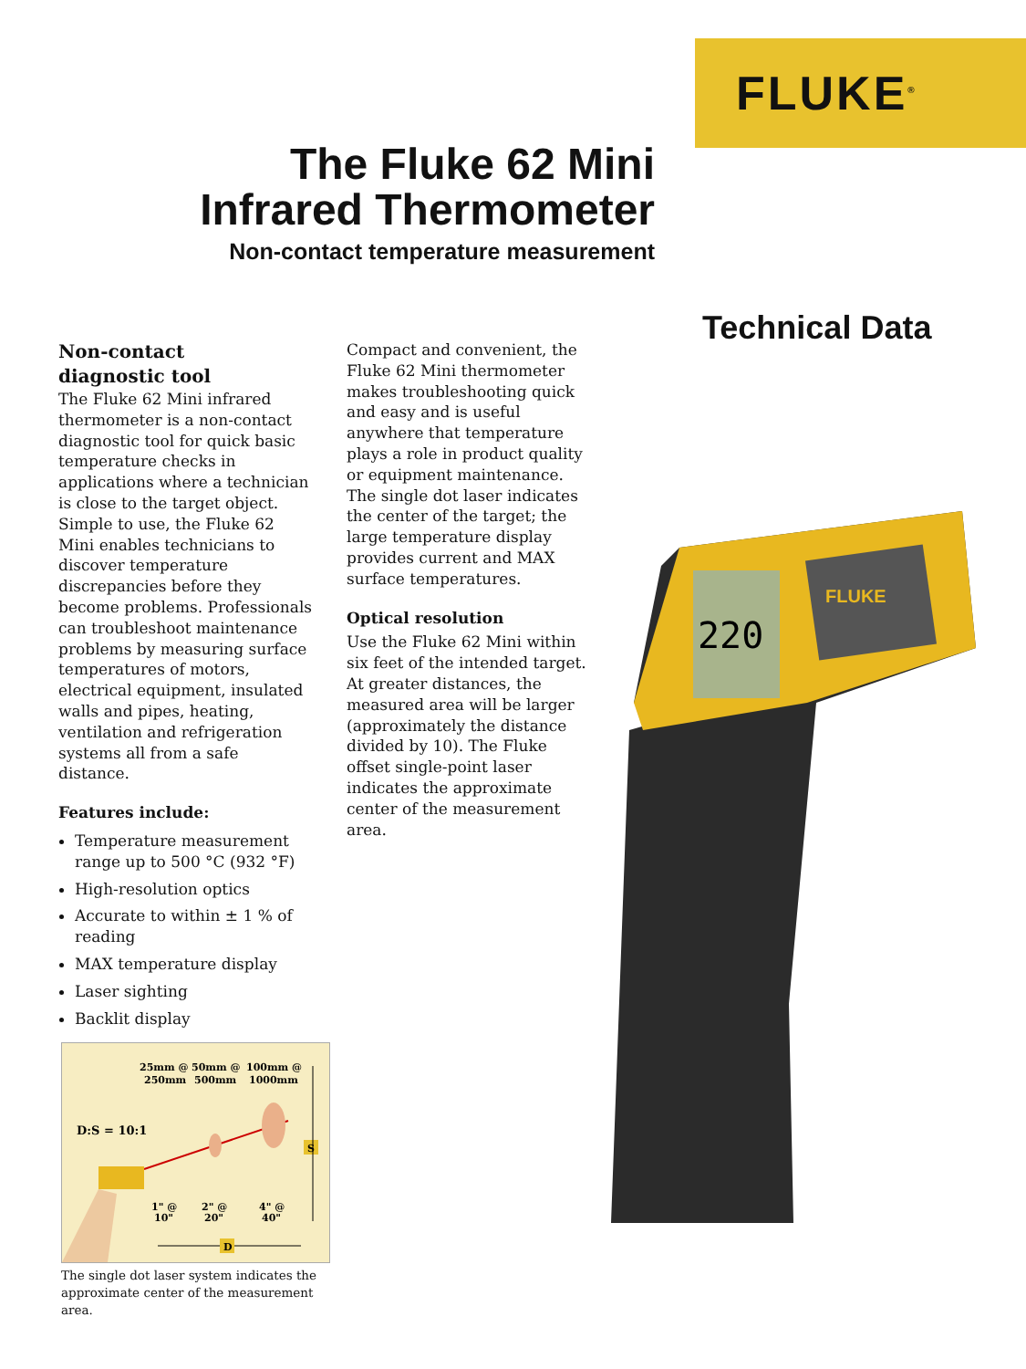FLUKE<sup>®</sup>
The Fluke 62 Mini
Infrared Thermometer
Non-contact temperature measurement
Technical Data
Non-contact
diagnostic tool
The Fluke 62 Mini infrared thermometer is a non-contact diagnostic tool for quick basic temperature checks in applications where a technician is close to the target object. Simple to use, the Fluke 62 Mini enables technicians to discover temperature discrepancies before they become problems. Professionals can troubleshoot maintenance problems by measuring surface temperatures of motors, electrical equipment, insulated walls and pipes, heating, ventilation and refrigeration systems all from a safe distance.
Features include:
Temperature measurement range up to 500 °C (932 °F)
High-resolution optics
Accurate to within ± 1 % of reading
MAX temperature display
Laser sighting
Backlit display
Compact and convenient, the Fluke 62 Mini thermometer makes troubleshooting quick and easy and is useful anywhere that temperature plays a role in product quality or equipment maintenance. The single dot laser indicates the center of the target; the large temperature display provides current and MAX surface temperatures.
Optical resolution
Use the Fluke 62 Mini within six feet of the intended target. At greater distances, the measured area will be larger (approximately the distance divided by 10). The Fluke offset single-point laser indicates the approximate center of the measurement area.
25mm @
250mm
50mm @
500mm
100mm @
1000mm
D:S = 10:1
S
1" @
10"
2" @
20"
4" @
40"
D
The single dot laser system indicates the approximate center of the measurement area.
220
FLUKE